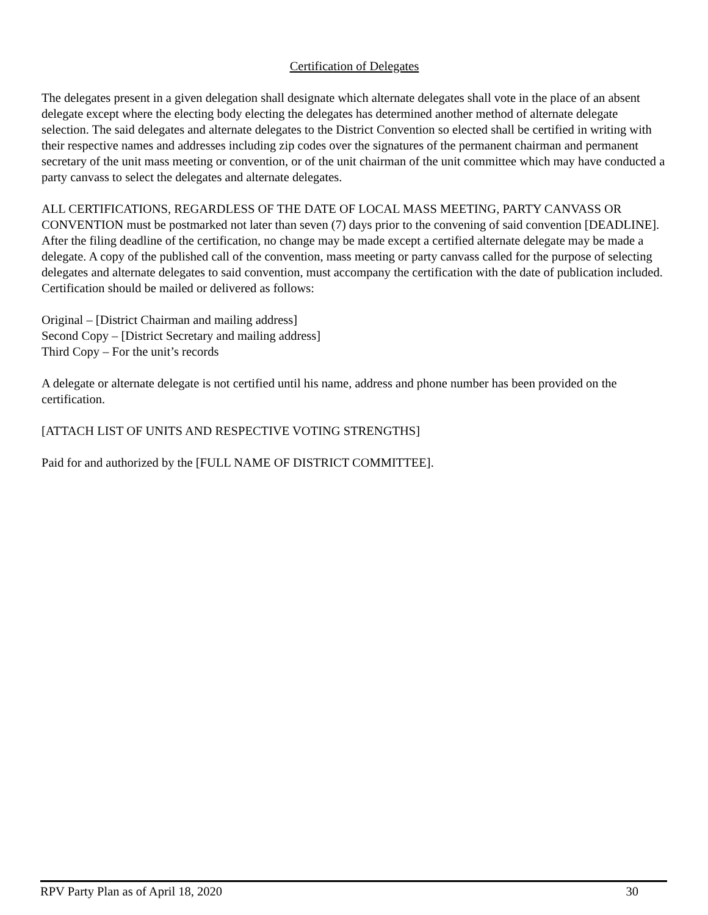Certification of Delegates
The delegates present in a given delegation shall designate which alternate delegates shall vote in the place of an absent delegate except where the electing body electing the delegates has determined another method of alternate delegate selection. The said delegates and alternate delegates to the District Convention so elected shall be certified in writing with their respective names and addresses including zip codes over the signatures of the permanent chairman and permanent secretary of the unit mass meeting or convention, or of the unit chairman of the unit committee which may have conducted a party canvass to select the delegates and alternate delegates.
ALL CERTIFICATIONS, REGARDLESS OF THE DATE OF LOCAL MASS MEETING, PARTY CANVASS OR CONVENTION must be postmarked not later than seven (7) days prior to the convening of said convention [DEADLINE]. After the filing deadline of the certification, no change may be made except a certified alternate delegate may be made a delegate. A copy of the published call of the convention, mass meeting or party canvass called for the purpose of selecting delegates and alternate delegates to said convention, must accompany the certification with the date of publication included. Certification should be mailed or delivered as follows:
Original – [District Chairman and mailing address]
Second Copy – [District Secretary and mailing address]
Third Copy – For the unit’s records
A delegate or alternate delegate is not certified until his name, address and phone number has been provided on the certification.
[ATTACH LIST OF UNITS AND RESPECTIVE VOTING STRENGTHS]
Paid for and authorized by the [FULL NAME OF DISTRICT COMMITTEE].
RPV Party Plan as of April 18, 2020 30